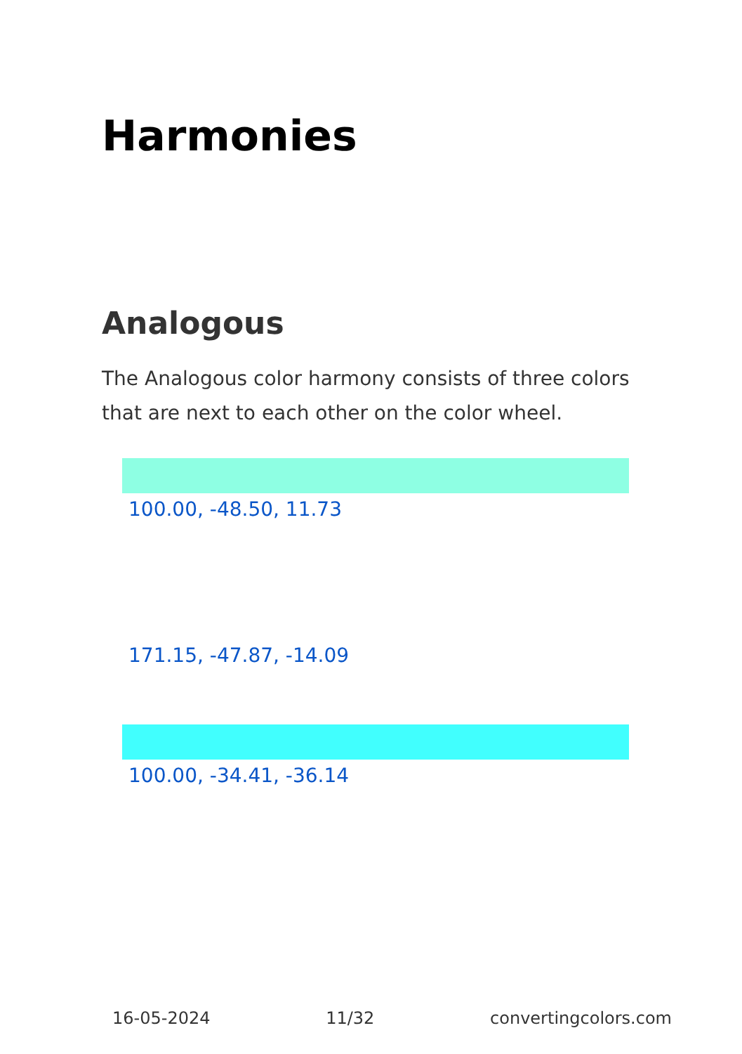Harmonies
Analogous
The Analogous color harmony consists of three colors that are next to each other on the color wheel.
100.00, -48.50, 11.73
171.15, -47.87, -14.09
100.00, -34.41, -36.14
16-05-2024 11/32 convertingcolors.com